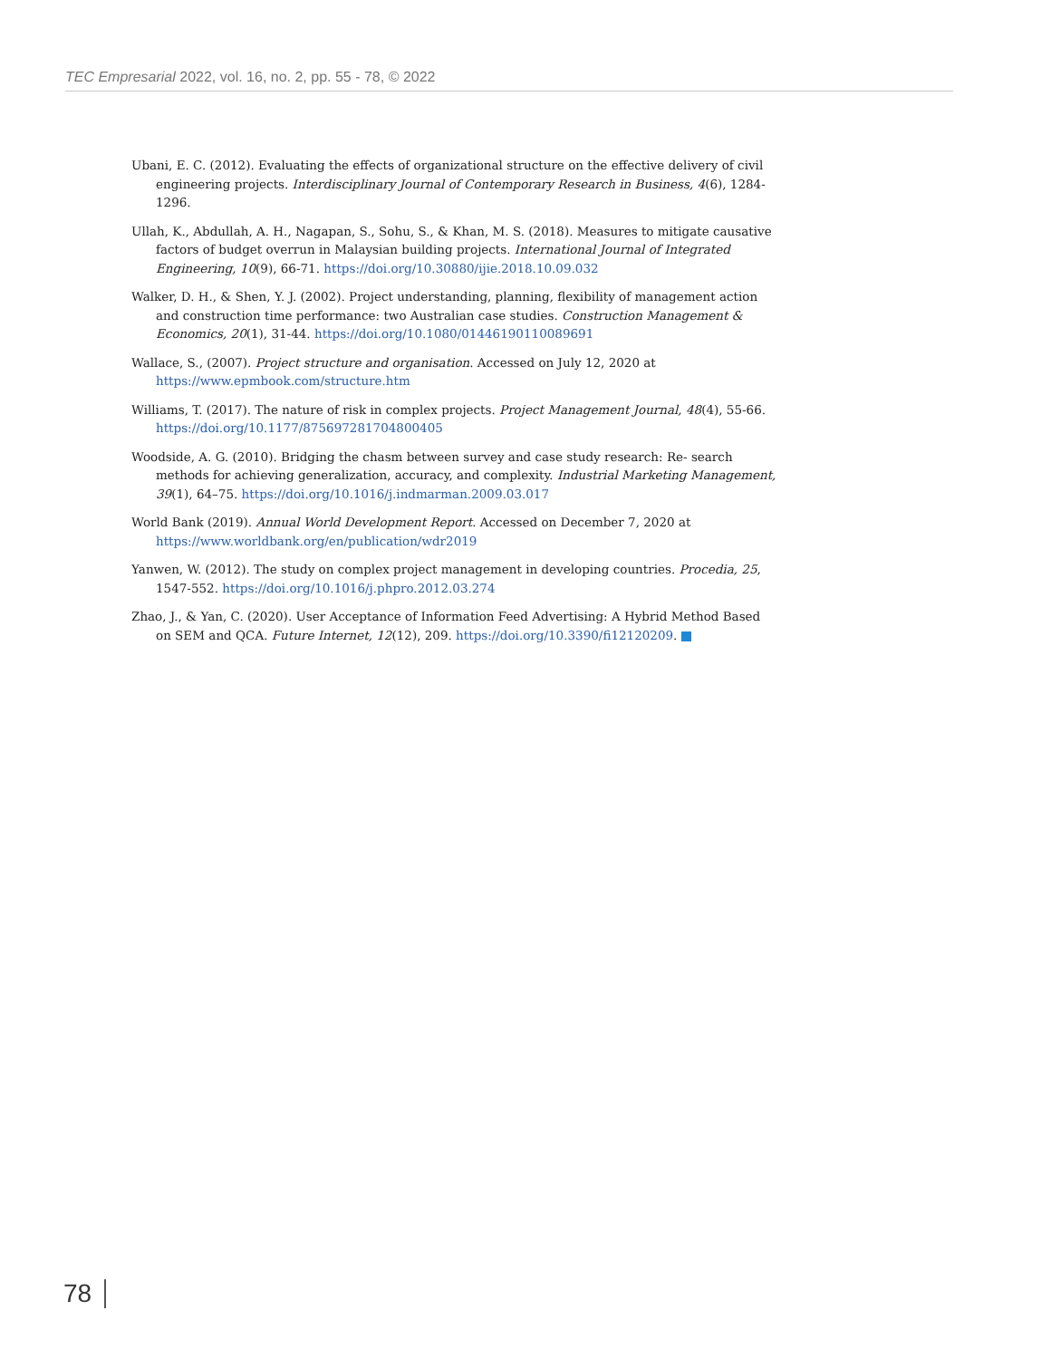TEC Empresarial 2022, vol. 16, no. 2, pp. 55 - 78, © 2022
Ubani, E. C. (2012). Evaluating the effects of organizational structure on the effective delivery of civil engineering projects. Interdisciplinary Journal of Contemporary Research in Business, 4(6), 1284-1296.
Ullah, K., Abdullah, A. H., Nagapan, S., Sohu, S., & Khan, M. S. (2018). Measures to mitigate causative factors of budget overrun in Malaysian building projects. International Journal of Integrated Engineering, 10(9), 66-71. https://doi.org/10.30880/ijie.2018.10.09.032
Walker, D. H., & Shen, Y. J. (2002). Project understanding, planning, flexibility of management action and construction time performance: two Australian case studies. Construction Management & Economics, 20(1), 31-44. https://doi.org/10.1080/01446190110089691
Wallace, S., (2007). Project structure and organisation. Accessed on July 12, 2020 at https://www.epmbook.com/structure.htm
Williams, T. (2017). The nature of risk in complex projects. Project Management Journal, 48(4), 55-66. https://doi.org/10.1177/875697281704800405
Woodside, A. G. (2010). Bridging the chasm between survey and case study research: Re- search methods for achieving generalization, accuracy, and complexity. Industrial Marketing Management, 39(1), 64–75. https://doi.org/10.1016/j.indmarman.2009.03.017
World Bank (2019). Annual World Development Report. Accessed on December 7, 2020 at https://www.worldbank.org/en/publication/wdr2019
Yanwen, W. (2012). The study on complex project management in developing countries. Procedia, 25, 1547-552. https://doi.org/10.1016/j.phpro.2012.03.274
Zhao, J., & Yan, C. (2020). User Acceptance of Information Feed Advertising: A Hybrid Method Based on SEM and QCA. Future Internet, 12(12), 209. https://doi.org/10.3390/fi12120209.
78